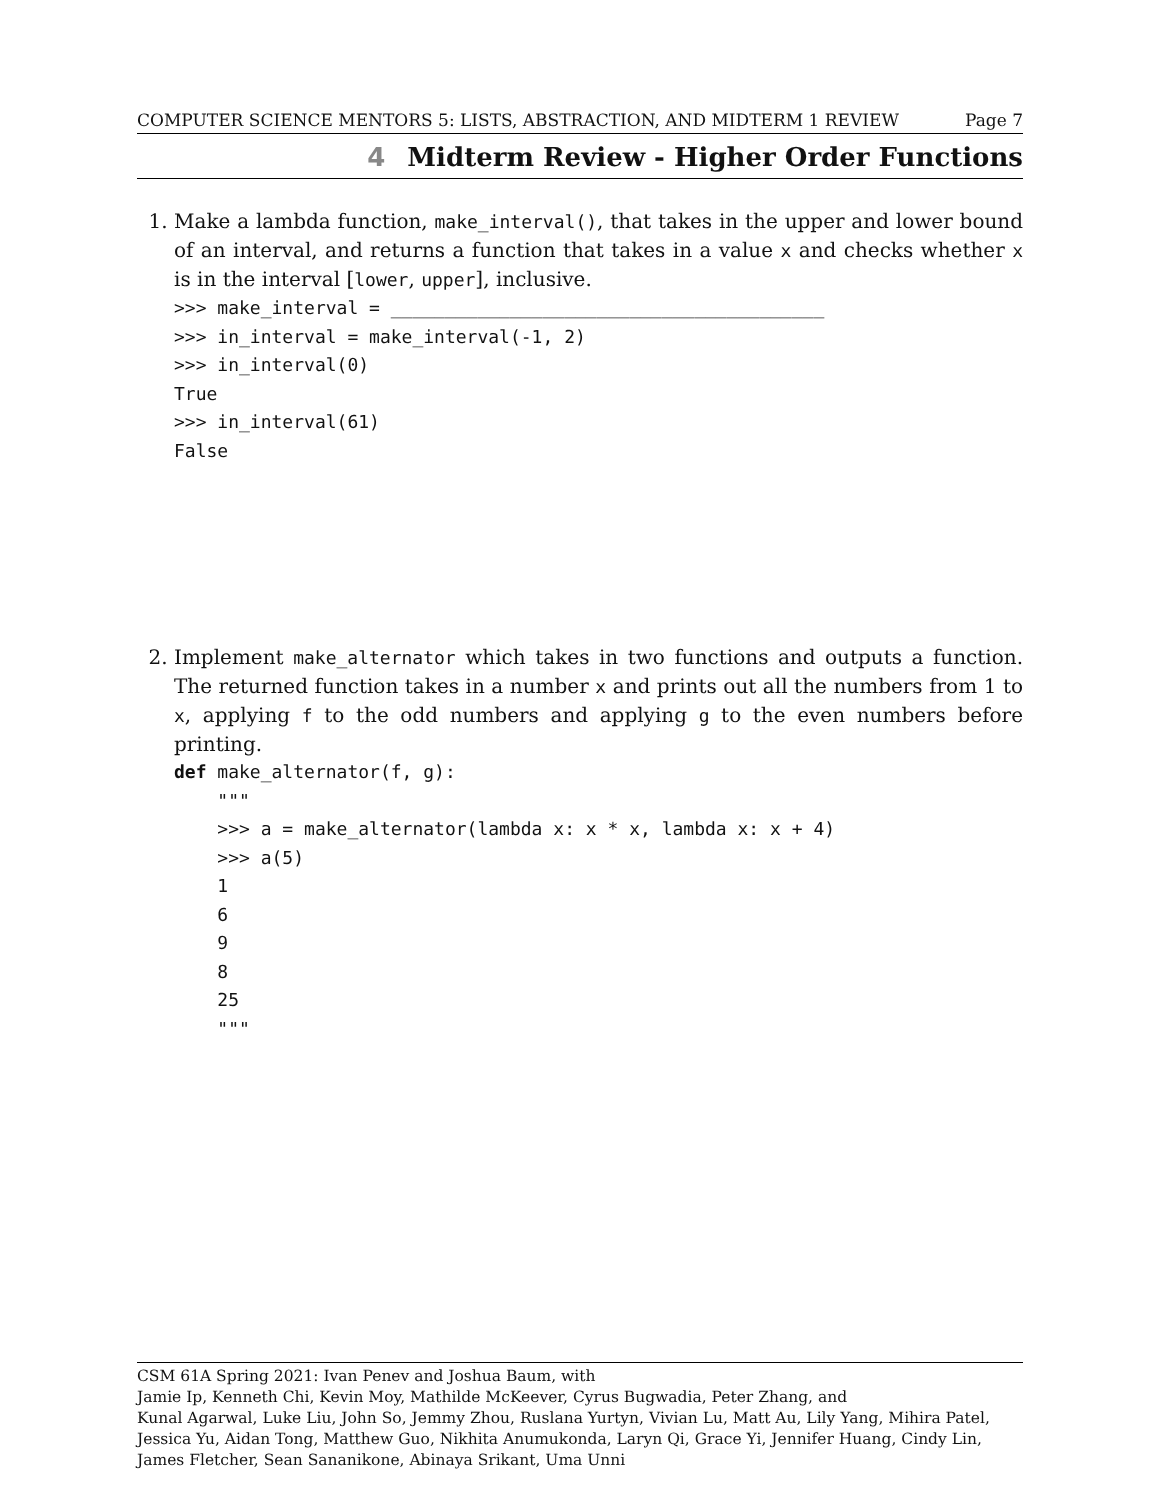COMPUTER SCIENCE MENTORS 5: LISTS, ABSTRACTION, AND MIDTERM 1 REVIEW Page 7
4 Midterm Review - Higher Order Functions
1. Make a lambda function, make_interval(), that takes in the upper and lower bound of an interval, and returns a function that takes in a value x and checks whether x is in the interval [lower, upper], inclusive.
>>> make_interval = ________________________________________
>>> in_interval = make_interval(-1, 2)
>>> in_interval(0)
True
>>> in_interval(61)
False
2. Implement make_alternator which takes in two functions and outputs a function. The returned function takes in a number x and prints out all the numbers from 1 to x, applying f to the odd numbers and applying g to the even numbers before printing.
def make_alternator(f, g):
    """
    >>> a = make_alternator(lambda x: x * x, lambda x: x + 4)
    >>> a(5)
    1
    6
    9
    8
    25
    """
CSM 61A Spring 2021: Ivan Penev and Joshua Baum, with
Jamie Ip, Kenneth Chi, Kevin Moy, Mathilde McKeever, Cyrus Bugwadia, Peter Zhang, and
Kunal Agarwal, Luke Liu, John So, Jemmy Zhou, Ruslana Yurtyn, Vivian Lu, Matt Au, Lily Yang, Mihira Patel, Jessica Yu, Aidan Tong, Matthew Guo, Nikhita Anumukonda, Laryn Qi, Grace Yi, Jennifer Huang, Cindy Lin, James Fletcher, Sean Sananikone, Abinaya Srikant, Uma Unni